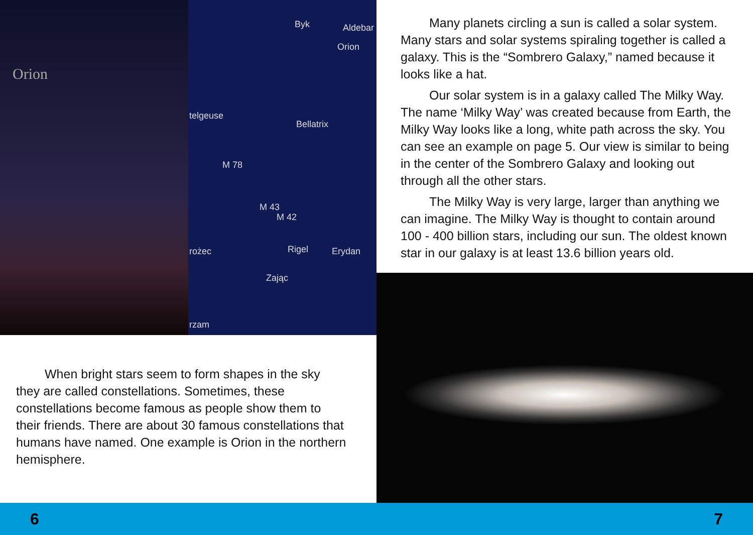Orion
Byk Aldebar
Orion
telgeuse
Bellatrix
M 78
M 43
M 42
Rigel rożec Erydan
Zając
rzam
When bright stars seem to form shapes in the sky they are called constellations. Sometimes, these constellations become famous as people show them to their friends. There are about 30 famous constellations that humans have named. One example is Orion in the northern hemisphere.
Many planets circling a sun is called a solar system. Many stars and solar systems spiraling together is called a galaxy. This is the “Sombrero Galaxy,” named because it looks like a hat.
Our solar system is in a galaxy called The Milky Way. The name ‘Milky Way’ was created because from Earth, the Milky Way looks like a long, white path across the sky. You can see an example on page 5. Our view is similar to being in the center of the Sombrero Galaxy and looking out through all the other stars.
The Milky Way is very large, larger than anything we can imagine. The Milky Way is thought to contain around 100 - 400 billion stars, including our sun. The oldest known star in our galaxy is at least 13.6 billion years old.
6 7